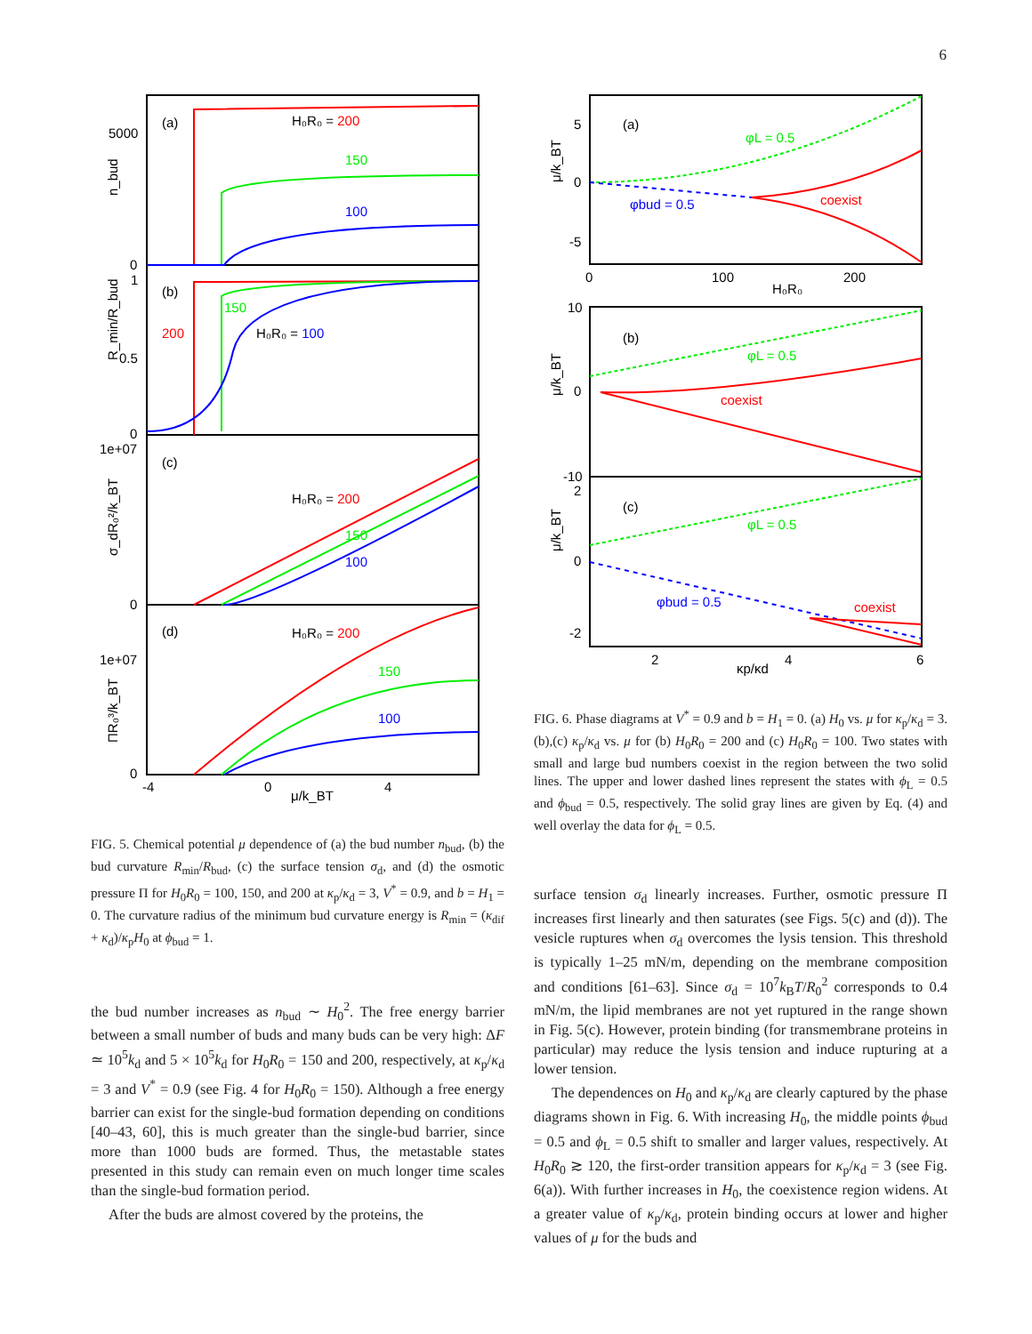6
(a)
H₀R₀ = 200
150
100
5000
0
n_bud
(b)
150
200
H₀R₀ = 100
1
0.5
0
R_min/R_bud
1e+07
(c)
H₀R₀ = 200
150
100
0
σ_dR₀²/k_BT
(d)
H₀R₀ = 200
150
100
1e+07
0
ΠR₀³/k_BT
-4
0
4
μ/k_BT
FIG. 5. Chemical potential μ dependence of (a) the bud number n<sub>bud</sub>, (b) the bud curvature R<sub>min</sub>/R<sub>bud</sub>, (c) the surface tension σ<sub>d</sub>, and (d) the osmotic pressure Π for H<sub>0</sub>R<sub>0</sub> = 100, 150, and 200 at κ<sub>p</sub>/κ<sub>d</sub> = 3, V<sup>*</sup> = 0.9, and b = H<sub>1</sub> = 0. The curvature radius of the minimum bud curvature energy is R<sub>min</sub> = (κ<sub>dif</sub> + κ<sub>d</sub>)/κ<sub>p</sub>H<sub>0</sub> at ϕ<sub>bud</sub> = 1.
the bud number increases as n<sub>bud</sub> ∼ H<sub>0</sub><sup>2</sup>. The free energy barrier between a small number of buds and many buds can be very high: ΔF ≃ 10<sup>5</sup>k<sub>d</sub> and 5 × 10<sup>5</sup>k<sub>d</sub> for H<sub>0</sub>R<sub>0</sub> = 150 and 200, respectively, at κ<sub>p</sub>/κ<sub>d</sub> = 3 and V<sup>*</sup> = 0.9 (see Fig. 4 for H<sub>0</sub>R<sub>0</sub> = 150). Although a free energy barrier can exist for the single-bud formation depending on conditions [40–43, 60], this is much greater than the single-bud barrier, since more than 1000 buds are formed. Thus, the metastable states presented in this study can remain even on much longer time scales than the single-bud formation period.
After the buds are almost covered by the proteins, the
(a)
φL = 0.5
φbud = 0.5
coexist
5
0
-5
μ/k_BT
0
100
200
H₀R₀
10
(b)
φL = 0.5
coexist
0
-10
μ/k_BT
2
(c)
φL = 0.5
φbud = 0.5
coexist
0
-2
μ/k_BT
2
4
6
κp/κd
FIG. 6. Phase diagrams at V<sup>*</sup> = 0.9 and b = H<sub>1</sub> = 0. (a) H<sub>0</sub> vs. μ for κ<sub>p</sub>/κ<sub>d</sub> = 3. (b),(c) κ<sub>p</sub>/κ<sub>d</sub> vs. μ for (b) H<sub>0</sub>R<sub>0</sub> = 200 and (c) H<sub>0</sub>R<sub>0</sub> = 100. Two states with small and large bud numbers coexist in the region between the two solid lines. The upper and lower dashed lines represent the states with ϕ<sub>L</sub> = 0.5 and ϕ<sub>bud</sub> = 0.5, respectively. The solid gray lines are given by Eq. (4) and well overlay the data for ϕ<sub>L</sub> = 0.5.
surface tension σ<sub>d</sub> linearly increases. Further, osmotic pressure Π increases first linearly and then saturates (see Figs. 5(c) and (d)). The vesicle ruptures when σ<sub>d</sub> overcomes the lysis tension. This threshold is typically 1–25 mN/m, depending on the membrane composition and conditions [61–63]. Since σ<sub>d</sub> = 10<sup>7</sup>k<sub>B</sub>T/R<sub>0</sub><sup>2</sup> corresponds to 0.4 mN/m, the lipid membranes are not yet ruptured in the range shown in Fig. 5(c). However, protein binding (for transmembrane proteins in particular) may reduce the lysis tension and induce rupturing at a lower tension.
The dependences on H<sub>0</sub> and κ<sub>p</sub>/κ<sub>d</sub> are clearly captured by the phase diagrams shown in Fig. 6. With increasing H<sub>0</sub>, the middle points ϕ<sub>bud</sub> = 0.5 and ϕ<sub>L</sub> = 0.5 shift to smaller and larger values, respectively. At H<sub>0</sub>R<sub>0</sub> ≳ 120, the first-order transition appears for κ<sub>p</sub>/κ<sub>d</sub> = 3 (see Fig. 6(a)). With further increases in H<sub>0</sub>, the coexistence region widens. At a greater value of κ<sub>p</sub>/κ<sub>d</sub>, protein binding occurs at lower and higher values of μ for the buds and